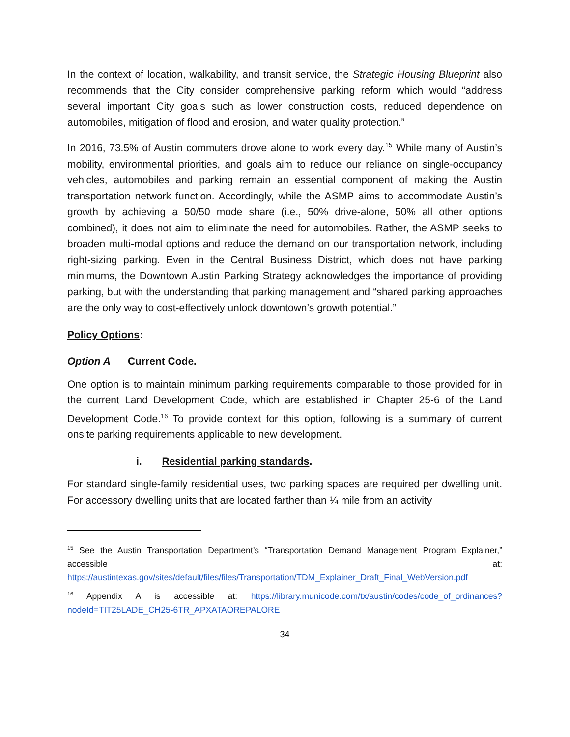In the context of location, walkability, and transit service, the Strategic Housing Blueprint also recommends that the City consider comprehensive parking reform which would “address several important City goals such as lower construction costs, reduced dependence on automobiles, mitigation of flood and erosion, and water quality protection.”
In 2016, 73.5% of Austin commuters drove alone to work every day.<sup>15</sup> While many of Austin’s mobility, environmental priorities, and goals aim to reduce our reliance on single-occupancy vehicles, automobiles and parking remain an essential component of making the Austin transportation network function. Accordingly, while the ASMP aims to accommodate Austin’s growth by achieving a 50/50 mode share (i.e., 50% drive-alone, 50% all other options combined), it does not aim to eliminate the need for automobiles. Rather, the ASMP seeks to broaden multi-modal options and reduce the demand on our transportation network, including right-sizing parking. Even in the Central Business District, which does not have parking minimums, the Downtown Austin Parking Strategy acknowledges the importance of providing parking, but with the understanding that parking management and “shared parking approaches are the only way to cost-effectively unlock downtown’s growth potential.”
Policy Options:
Option A Current Code.
One option is to maintain minimum parking requirements comparable to those provided for in the current Land Development Code, which are established in Chapter 25-6 of the Land Development Code.<sup>16</sup> To provide context for this option, following is a summary of current onsite parking requirements applicable to new development.
i. Residential parking standards.
For standard single-family residential uses, two parking spaces are required per dwelling unit. For accessory dwelling units that are located farther than ¼ mile from an activity
<sup>15</sup> See the Austin Transportation Department’s “Transportation Demand Management Program Explainer,” accessible at: https://austintexas.gov/sites/default/files/files/Transportation/TDM_Explainer_Draft_Final_WebVersion.pdf
<sup>16</sup> Appendix A is accessible at: https://library.municode.com/tx/austin/codes/code_of_ordinances?nodeId=TIT25LADE_CH25-6TR_APXATAOREPALORE
34